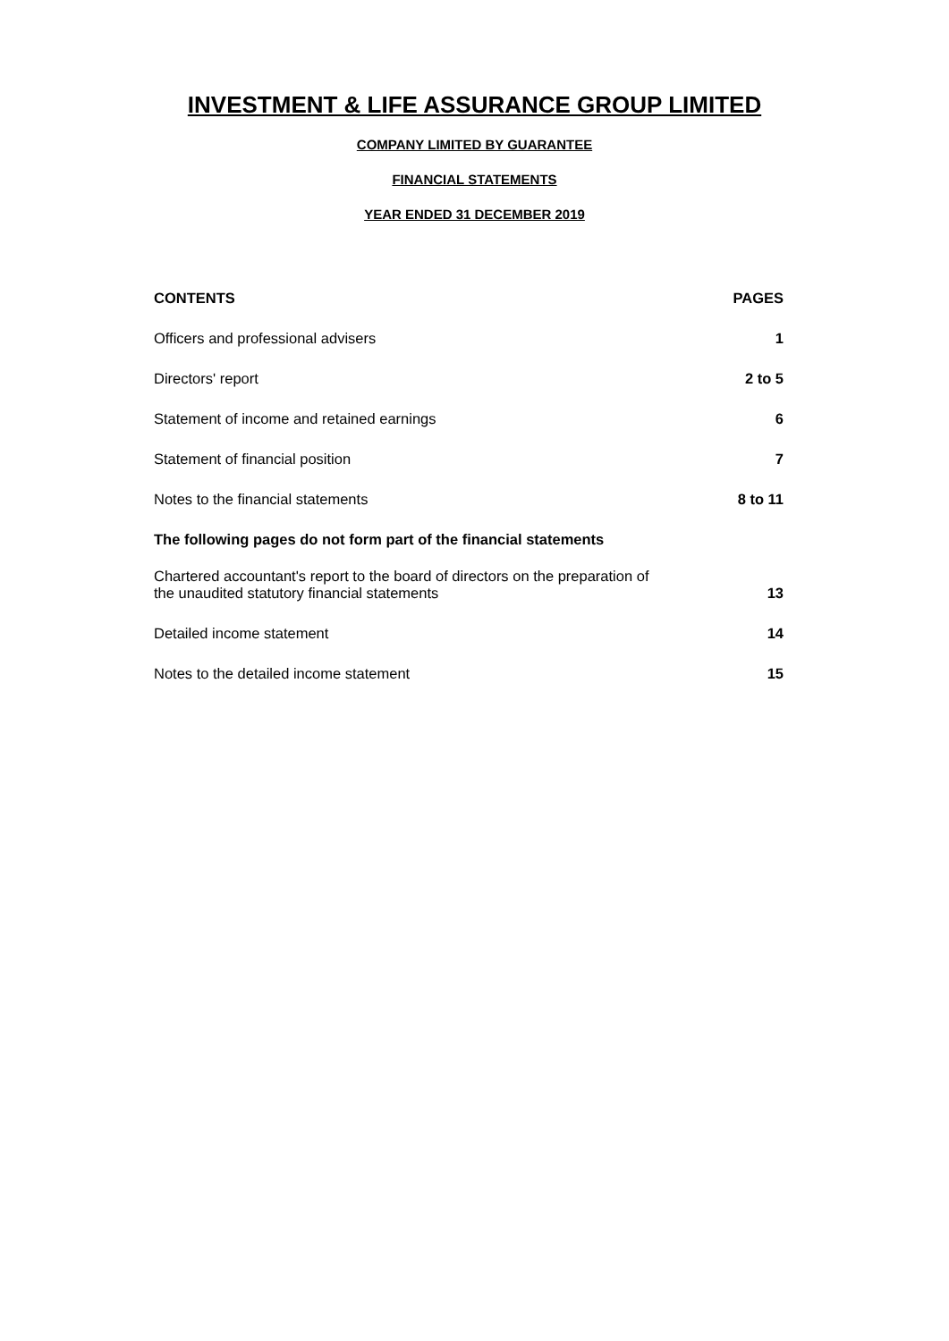INVESTMENT & LIFE ASSURANCE GROUP LIMITED
COMPANY LIMITED BY GUARANTEE
FINANCIAL STATEMENTS
YEAR ENDED 31 DECEMBER 2019
| CONTENTS | PAGES |
| --- | --- |
| Officers and professional advisers | 1 |
| Directors' report | 2 to 5 |
| Statement of income and retained earnings | 6 |
| Statement of financial position | 7 |
| Notes to the financial statements | 8 to 11 |
| The following pages do not form part of the financial statements | |
| Chartered accountant's report to the board of directors on the preparation of the unaudited statutory financial statements | 13 |
| Detailed income statement | 14 |
| Notes to the detailed income statement | 15 |